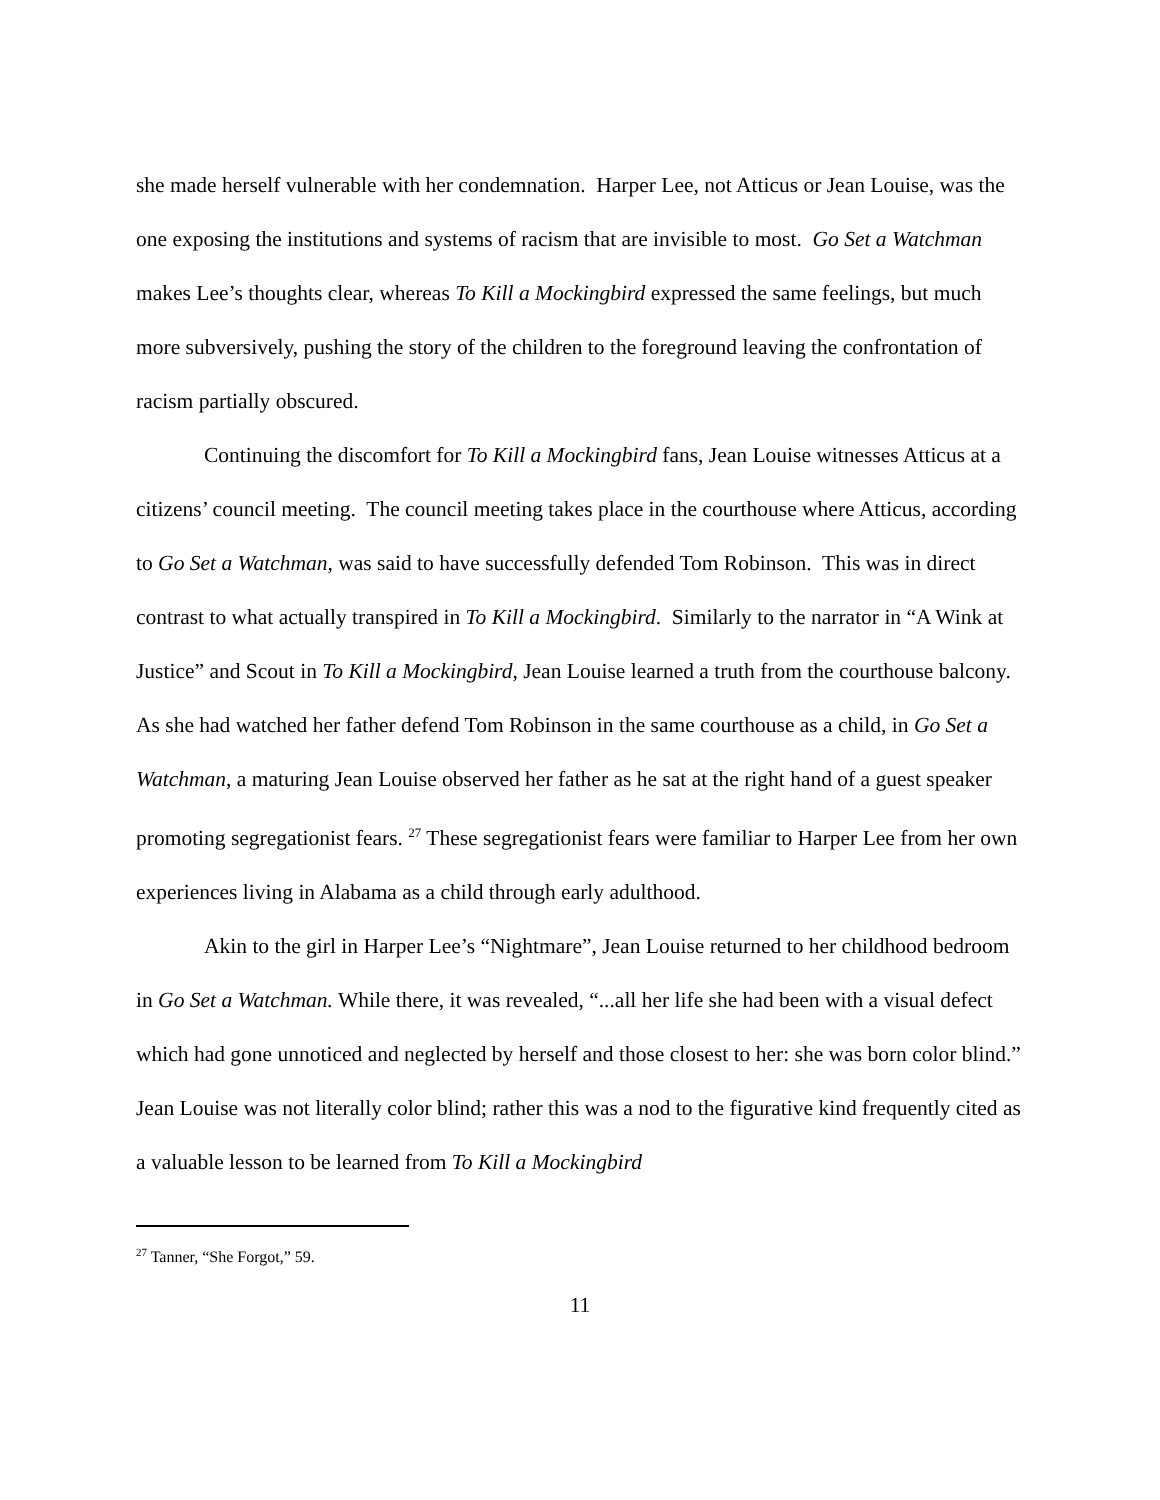she made herself vulnerable with her condemnation. Harper Lee, not Atticus or Jean Louise, was the one exposing the institutions and systems of racism that are invisible to most. Go Set a Watchman makes Lee’s thoughts clear, whereas To Kill a Mockingbird expressed the same feelings, but much more subversively, pushing the story of the children to the foreground leaving the confrontation of racism partially obscured.
Continuing the discomfort for To Kill a Mockingbird fans, Jean Louise witnesses Atticus at a citizens’ council meeting. The council meeting takes place in the courthouse where Atticus, according to Go Set a Watchman, was said to have successfully defended Tom Robinson. This was in direct contrast to what actually transpired in To Kill a Mockingbird. Similarly to the narrator in “A Wink at Justice” and Scout in To Kill a Mockingbird, Jean Louise learned a truth from the courthouse balcony. As she had watched her father defend Tom Robinson in the same courthouse as a child, in Go Set a Watchman, a maturing Jean Louise observed her father as he sat at the right hand of a guest speaker promoting segregationist fears. <sup>27</sup> These segregationist fears were familiar to Harper Lee from her own experiences living in Alabama as a child through early adulthood.
Akin to the girl in Harper Lee’s “Nightmare”, Jean Louise returned to her childhood bedroom in Go Set a Watchman. While there, it was revealed, “...all her life she had been with a visual defect which had gone unnoticed and neglected by herself and those closest to her: she was born color blind.” Jean Louise was not literally color blind; rather this was a nod to the figurative kind frequently cited as a valuable lesson to be learned from To Kill a Mockingbird
<sup>27</sup> Tanner, “She Forgot,” 59.
11